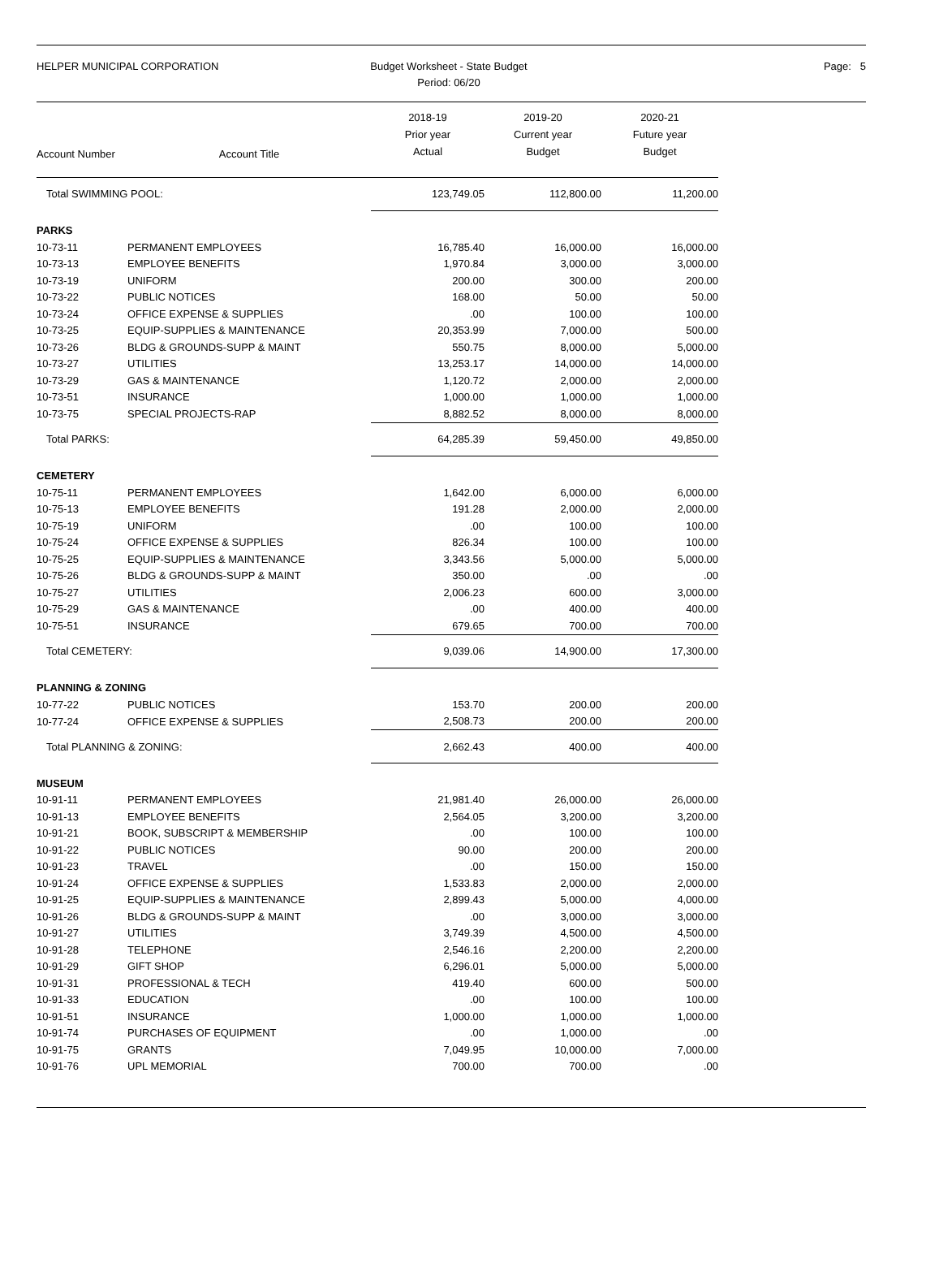HELPER MUNICIPAL CORPORATION Budget Worksheet - State Budget
Period: 06/20
Page: 5
| Account Number | Account Title | 2018-19 Prior year Actual | 2019-20 Current year Budget | 2020-21 Future year Budget |
| --- | --- | --- | --- | --- |
| Total SWIMMING POOL: | | 123,749.05 | 112,800.00 | 11,200.00 |
| PARKS | | | | |
| 10-73-11 | PERMANENT EMPLOYEES | 16,785.40 | 16,000.00 | 16,000.00 |
| 10-73-13 | EMPLOYEE BENEFITS | 1,970.84 | 3,000.00 | 3,000.00 |
| 10-73-19 | UNIFORM | 200.00 | 300.00 | 200.00 |
| 10-73-22 | PUBLIC NOTICES | 168.00 | 50.00 | 50.00 |
| 10-73-24 | OFFICE EXPENSE & SUPPLIES | .00 | 100.00 | 100.00 |
| 10-73-25 | EQUIP-SUPPLIES & MAINTENANCE | 20,353.99 | 7,000.00 | 500.00 |
| 10-73-26 | BLDG & GROUNDS-SUPP & MAINT | 550.75 | 8,000.00 | 5,000.00 |
| 10-73-27 | UTILITIES | 13,253.17 | 14,000.00 | 14,000.00 |
| 10-73-29 | GAS & MAINTENANCE | 1,120.72 | 2,000.00 | 2,000.00 |
| 10-73-51 | INSURANCE | 1,000.00 | 1,000.00 | 1,000.00 |
| 10-73-75 | SPECIAL PROJECTS-RAP | 8,882.52 | 8,000.00 | 8,000.00 |
| Total PARKS: | | 64,285.39 | 59,450.00 | 49,850.00 |
| CEMETERY | | | | |
| 10-75-11 | PERMANENT EMPLOYEES | 1,642.00 | 6,000.00 | 6,000.00 |
| 10-75-13 | EMPLOYEE BENEFITS | 191.28 | 2,000.00 | 2,000.00 |
| 10-75-19 | UNIFORM | .00 | 100.00 | 100.00 |
| 10-75-24 | OFFICE EXPENSE & SUPPLIES | 826.34 | 100.00 | 100.00 |
| 10-75-25 | EQUIP-SUPPLIES & MAINTENANCE | 3,343.56 | 5,000.00 | 5,000.00 |
| 10-75-26 | BLDG & GROUNDS-SUPP & MAINT | 350.00 | .00 | .00 |
| 10-75-27 | UTILITIES | 2,006.23 | 600.00 | 3,000.00 |
| 10-75-29 | GAS & MAINTENANCE | .00 | 400.00 | 400.00 |
| 10-75-51 | INSURANCE | 679.65 | 700.00 | 700.00 |
| Total CEMETERY: | | 9,039.06 | 14,900.00 | 17,300.00 |
| PLANNING & ZONING | | | | |
| 10-77-22 | PUBLIC NOTICES | 153.70 | 200.00 | 200.00 |
| 10-77-24 | OFFICE EXPENSE & SUPPLIES | 2,508.73 | 200.00 | 200.00 |
| Total PLANNING & ZONING: | | 2,662.43 | 400.00 | 400.00 |
| MUSEUM | | | | |
| 10-91-11 | PERMANENT EMPLOYEES | 21,981.40 | 26,000.00 | 26,000.00 |
| 10-91-13 | EMPLOYEE BENEFITS | 2,564.05 | 3,200.00 | 3,200.00 |
| 10-91-21 | BOOK, SUBSCRIPT & MEMBERSHIP | .00 | 100.00 | 100.00 |
| 10-91-22 | PUBLIC NOTICES | 90.00 | 200.00 | 200.00 |
| 10-91-23 | TRAVEL | .00 | 150.00 | 150.00 |
| 10-91-24 | OFFICE EXPENSE & SUPPLIES | 1,533.83 | 2,000.00 | 2,000.00 |
| 10-91-25 | EQUIP-SUPPLIES & MAINTENANCE | 2,899.43 | 5,000.00 | 4,000.00 |
| 10-91-26 | BLDG & GROUNDS-SUPP & MAINT | .00 | 3,000.00 | 3,000.00 |
| 10-91-27 | UTILITIES | 3,749.39 | 4,500.00 | 4,500.00 |
| 10-91-28 | TELEPHONE | 2,546.16 | 2,200.00 | 2,200.00 |
| 10-91-29 | GIFT SHOP | 6,296.01 | 5,000.00 | 5,000.00 |
| 10-91-31 | PROFESSIONAL & TECH | 419.40 | 600.00 | 500.00 |
| 10-91-33 | EDUCATION | .00 | 100.00 | 100.00 |
| 10-91-51 | INSURANCE | 1,000.00 | 1,000.00 | 1,000.00 |
| 10-91-74 | PURCHASES OF EQUIPMENT | .00 | 1,000.00 | .00 |
| 10-91-75 | GRANTS | 7,049.95 | 10,000.00 | 7,000.00 |
| 10-91-76 | UPL MEMORIAL | 700.00 | 700.00 | .00 |